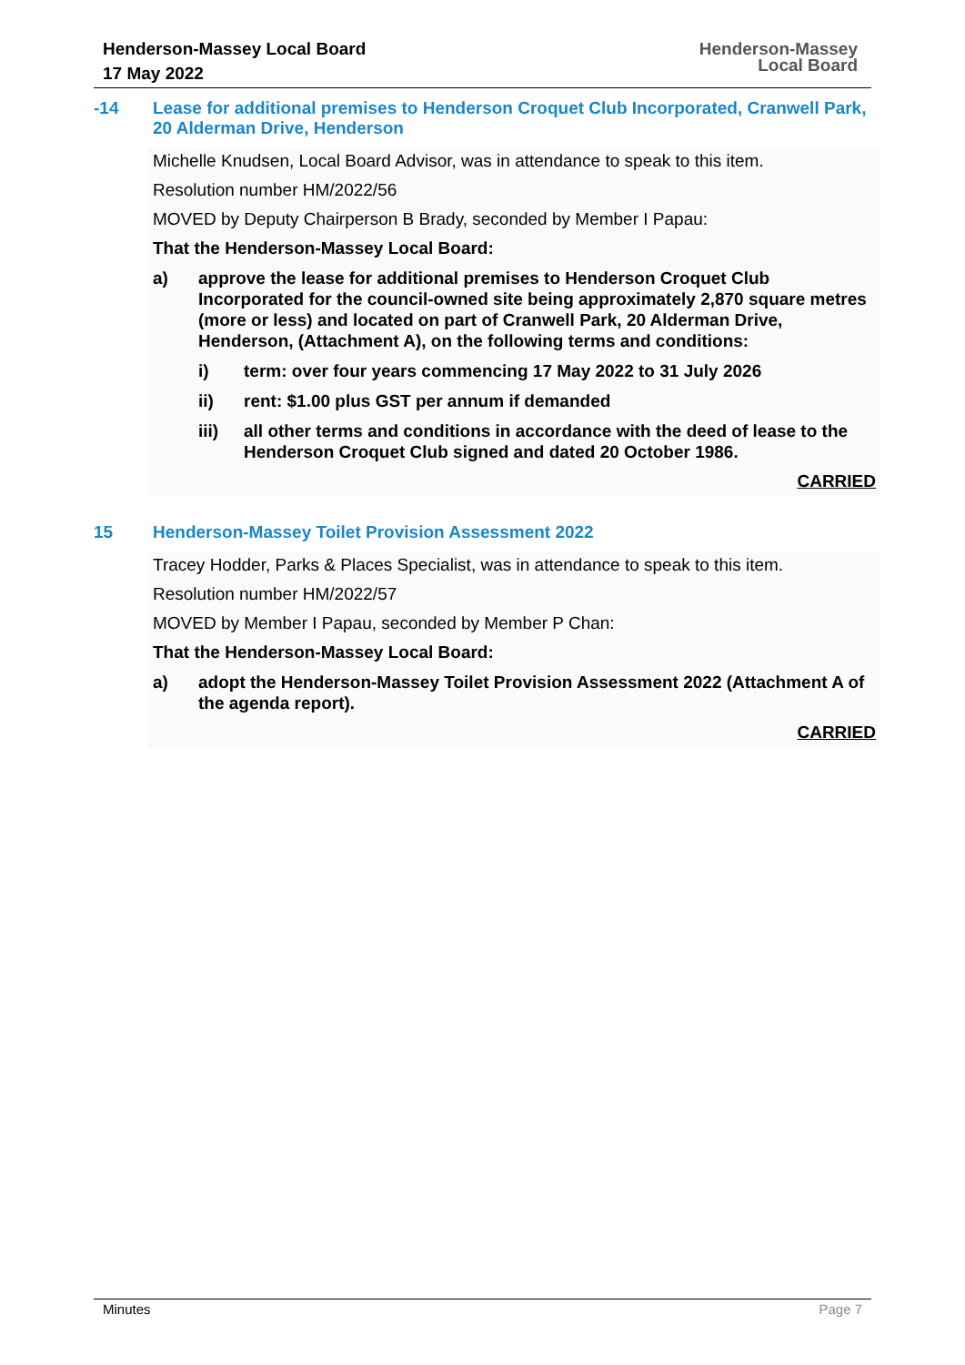Henderson-Massey Local Board
17 May 2022
Henderson-Massey
Local Board
-14 Lease for additional premises to Henderson Croquet Club Incorporated, Cranwell Park, 20 Alderman Drive, Henderson
Michelle Knudsen, Local Board Advisor, was in attendance to speak to this item.
Resolution number HM/2022/56
MOVED by Deputy Chairperson B Brady, seconded by Member I Papau:
That the Henderson-Massey Local Board:
a) approve the lease for additional premises to Henderson Croquet Club Incorporated for the council-owned site being approximately 2,870 square metres (more or less) and located on part of Cranwell Park, 20 Alderman Drive, Henderson, (Attachment A), on the following terms and conditions:
i) term: over four years commencing 17 May 2022 to 31 July 2026
ii) rent: $1.00 plus GST per annum if demanded
iii) all other terms and conditions in accordance with the deed of lease to the Henderson Croquet Club signed and dated 20 October 1986.
CARRIED
15 Henderson-Massey Toilet Provision Assessment 2022
Tracey Hodder, Parks & Places Specialist, was in attendance to speak to this item.
Resolution number HM/2022/57
MOVED by Member I Papau, seconded by Member P Chan:
That the Henderson-Massey Local Board:
a) adopt the Henderson-Massey Toilet Provision Assessment 2022 (Attachment A of the agenda report).
CARRIED
Minutes Page 7